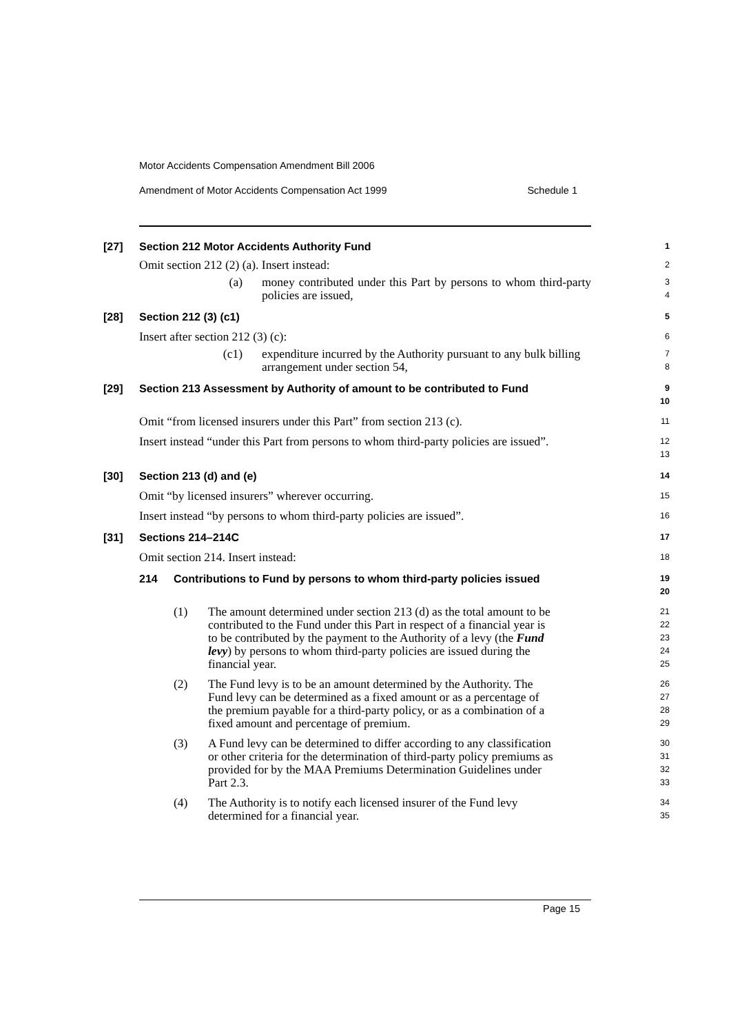Motor Accidents Compensation Amendment Bill 2006
Amendment of Motor Accidents Compensation Act 1999 Schedule 1
[27] Section 212 Motor Accidents Authority Fund
1
Omit section 212 (2) (a). Insert instead:
2
(a) money contributed under this Part by persons to whom third-party policies are issued,
3
4
[28] Section 212 (3) (c1)
5
Insert after section 212 (3) (c):
6
(c1) expenditure incurred by the Authority pursuant to any bulk billing arrangement under section 54,
7
8
[29] Section 213 Assessment by Authority of amount to be contributed to Fund
9
10
Omit “from licensed insurers under this Part” from section 213 (c).
11
Insert instead “under this Part from persons to whom third-party policies are issued”.
12
13
[30] Section 213 (d) and (e)
14
Omit “by licensed insurers” wherever occurring.
15
Insert instead “by persons to whom third-party policies are issued”.
16
[31] Sections 214–214C
17
Omit section 214. Insert instead:
18
214 Contributions to Fund by persons to whom third-party policies issued
19
20
(1) The amount determined under section 213 (d) as the total amount to be contributed to the Fund under this Part in respect of a financial year is to be contributed by the payment to the Authority of a levy (the Fund levy) by persons to whom third-party policies are issued during the financial year.
21
22
23
24
25
(2) The Fund levy is to be an amount determined by the Authority. The Fund levy can be determined as a fixed amount or as a percentage of the premium payable for a third-party policy, or as a combination of a fixed amount and percentage of premium.
26
27
28
29
(3) A Fund levy can be determined to differ according to any classification or other criteria for the determination of third-party policy premiums as provided for by the MAA Premiums Determination Guidelines under Part 2.3.
30
31
32
33
(4) The Authority is to notify each licensed insurer of the Fund levy determined for a financial year.
34
35
Page 15